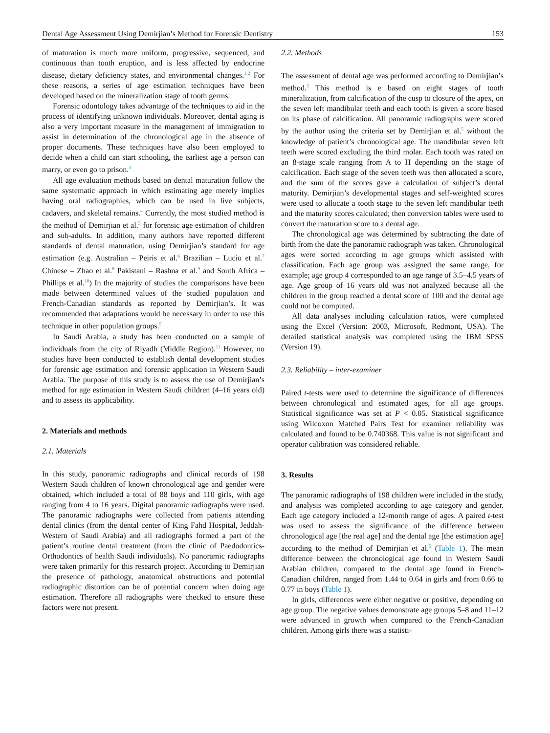Dental Age Assessment Using Demirjian’s Method for Forensic Dentistry 153
of maturation is much more uniform, progressive, sequenced, and continuous than tooth eruption, and is less affected by endocrine disease, dietary deficiency states, and environmental changes.<sup>1,2</sup> For these reasons, a series of age estimation techniques have been developed based on the mineralization stage of tooth germs.
Forensic odontology takes advantage of the techniques to aid in the process of identifying unknown individuals. Moreover, dental aging is also a very important measure in the management of immigration to assist in determination of the chronological age in the absence of proper documents. These techniques have also been employed to decide when a child can start schooling, the earliest age a person can marry, or even go to prison.<sup>3</sup>
All age evaluation methods based on dental maturation follow the same systematic approach in which estimating age merely implies having oral radiographies, which can be used in live subjects, cadavers, and skeletal remains.<sup>4</sup> Currently, the most studied method is the method of Demirjian et al.<sup>5</sup> for forensic age estimation of children and sub-adults. In addition, many authors have reported different standards of dental maturation, using Demirjian’s standard for age estimation (e.g. Australian – Peiris et al.<sup>6</sup> Brazilian – Lucio et al.<sup>7</sup> Chinese – Zhao et al.<sup>8</sup> Pakistani – Rashna et al.<sup>9</sup> and South Africa – Phillips et al.<sup>10</sup>) In the majority of studies the comparisons have been made between determined values of the studied population and French-Canadian standards as reported by Demirjian’s. It was recommended that adaptations would be necessary in order to use this technique in other population groups.<sup>5</sup>
In Saudi Arabia, a study has been conducted on a sample of individuals from the city of Riyadh (Middle Region).<sup>11</sup> However, no studies have been conducted to establish dental development studies for forensic age estimation and forensic application in Western Saudi Arabia. The purpose of this study is to assess the use of Demirjian’s method for age estimation in Western Saudi children (4–16 years old) and to assess its applicability.
2. Materials and methods
2.1. Materials
In this study, panoramic radiographs and clinical records of 198 Western Saudi children of known chronological age and gender were obtained, which included a total of 88 boys and 110 girls, with age ranging from 4 to 16 years. Digital panoramic radiographs were used. The panoramic radiographs were collected from patients attending dental clinics (from the dental center of King Fahd Hospital, Jeddah-Western of Saudi Arabia) and all radiographs formed a part of the patient’s routine dental treatment (from the clinic of Paedodontics-Orthodontics of health Saudi individuals). No panoramic radiographs were taken primarily for this research project. According to Demirjian the presence of pathology, anatomical obstructions and potential radiographic distortion can be of potential concern when doing age estimation. Therefore all radiographs were checked to ensure these factors were not present.
2.2. Methods
The assessment of dental age was performed according to Demirjian’s method.<sup>5</sup> This method is e based on eight stages of tooth mineralization, from calcification of the cusp to closure of the apex, on the seven left mandibular teeth and each tooth is given a score based on its phase of calcification. All panoramic radiographs were scored by the author using the criteria set by Demirjian et al.<sup>5</sup> without the knowledge of patient’s chronological age. The mandibular seven left teeth were scored excluding the third molar. Each tooth was rated on an 8-stage scale ranging from A to H depending on the stage of calcification. Each stage of the seven teeth was then allocated a score, and the sum of the scores gave a calculation of subject’s dental maturity. Demirjian’s developmental stages and self-weighted scores were used to allocate a tooth stage to the seven left mandibular teeth and the maturity scores calculated; then conversion tables were used to convert the maturation score to a dental age.
The chronological age was determined by subtracting the date of birth from the date the panoramic radiograph was taken. Chronological ages were sorted according to age groups which assisted with classification. Each age group was assigned the same range, for example; age group 4 corresponded to an age range of 3.5–4.5 years of age. Age group of 16 years old was not analyzed because all the children in the group reached a dental score of 100 and the dental age could not be computed.
All data analyses including calculation ratios, were completed using the Excel (Version: 2003, Microsoft, Redmont, USA). The detailed statistical analysis was completed using the IBM SPSS (Version 19).
2.3. Reliability – inter-examiner
Paired t-tests were used to determine the significance of differences between chronological and estimated ages, for all age groups. Statistical significance was set at P < 0.05. Statistical significance using Wilcoxon Matched Pairs Test for examiner reliability was calculated and found to be 0.740368. This value is not significant and operator calibration was considered reliable.
3. Results
The panoramic radiographs of 198 children were included in the study, and analysis was completed according to age category and gender. Each age category included a 12-month range of ages. A paired t-test was used to assess the significance of the difference between chronological age [the real age] and the dental age [the estimation age] according to the method of Demirjian et al.<sup>5</sup> (Table 1). The mean difference between the chronological age found in Western Saudi Arabian children, compared to the dental age found in French-Canadian children, ranged from 1.44 to 0.64 in girls and from 0.66 to 0.77 in boys (Table 1).
In girls, differences were either negative or positive, depending on age group. The negative values demonstrate age groups 5–8 and 11–12 were advanced in growth when compared to the French-Canadian children. Among girls there was a statisti-